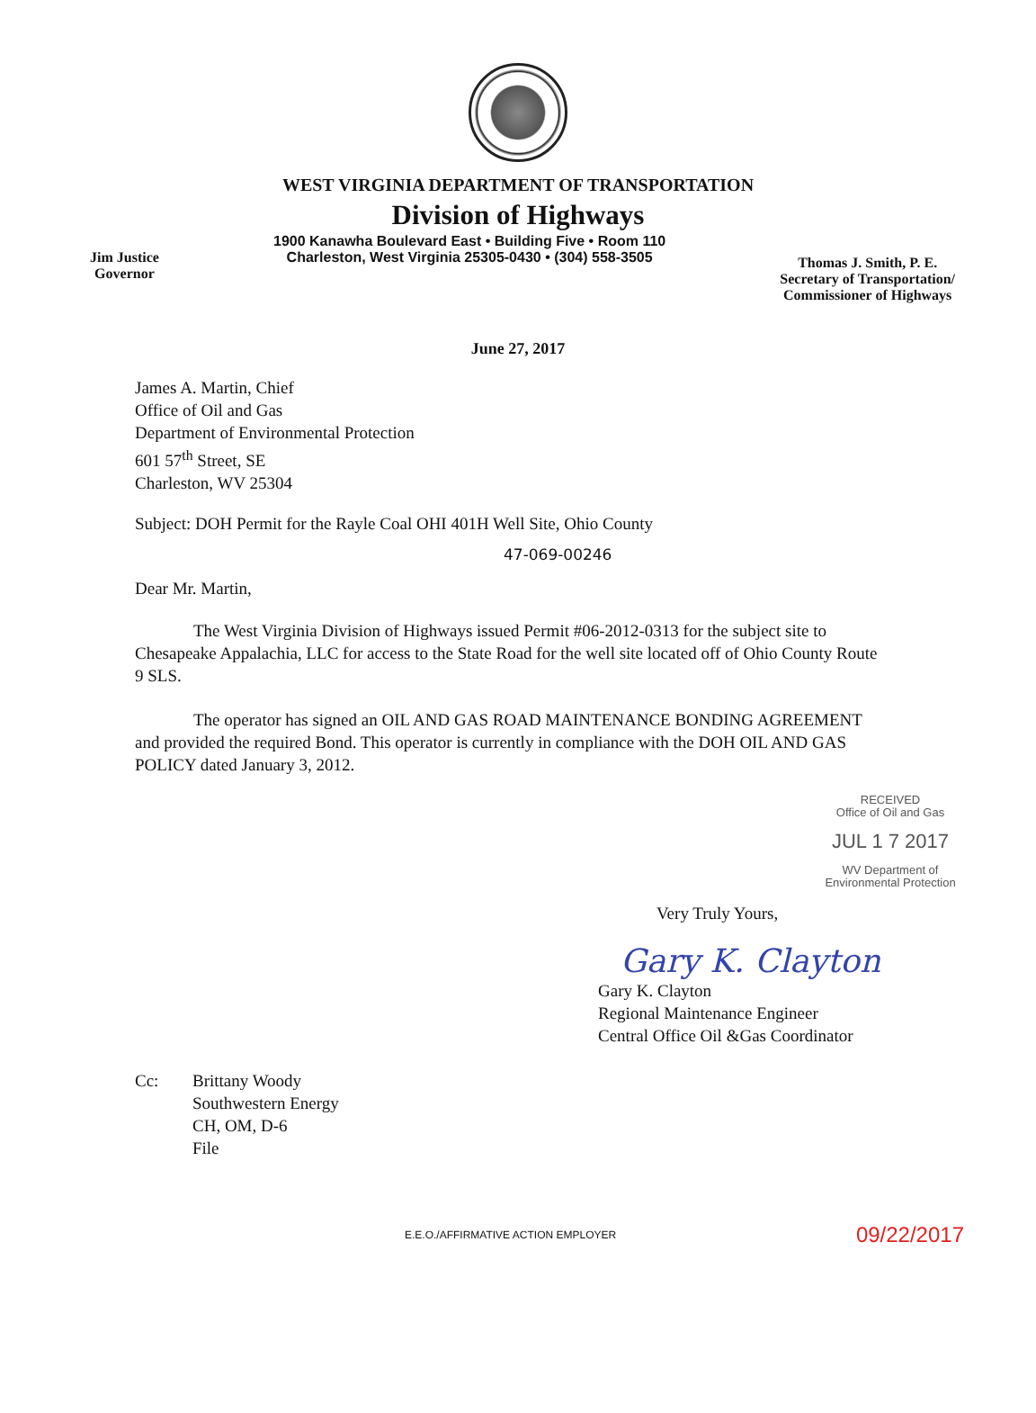WEST VIRGINIA DEPARTMENT OF TRANSPORTATION
Division of Highways
Jim Justice
Governor
1900 Kanawha Boulevard East • Building Five • Room 110
Charleston, West Virginia 25305-0430 • (304) 558-3505
Thomas J. Smith, P. E.
Secretary of Transportation/
Commissioner of Highways
June 27, 2017
James A. Martin, Chief
Office of Oil and Gas
Department of Environmental Protection
601 57<sup>th</sup> Street, SE
Charleston, WV 25304
Subject: DOH Permit for the Rayle Coal OHI 401H Well Site, Ohio County
47-069-00246
Dear Mr. Martin,
The West Virginia Division of Highways issued Permit #06-2012-0313 for the subject site to Chesapeake Appalachia, LLC for access to the State Road for the well site located off of Ohio County Route 9 SLS.
The operator has signed an OIL AND GAS ROAD MAINTENANCE BONDING AGREEMENT and provided the required Bond. This operator is currently in compliance with the DOH OIL AND GAS POLICY dated January 3, 2012.
RECEIVED
Office of Oil and Gas
JUL 1 7 2017
WV Department of
Environmental Protection
Very Truly Yours,
Gary K. Clayton
Gary K. Clayton
Regional Maintenance Engineer
Central Office Oil &Gas Coordinator
Cc: Brittany Woody
Southwestern Energy
CH, OM, D-6
File
E.E.O./AFFIRMATIVE ACTION EMPLOYER 09/22/2017